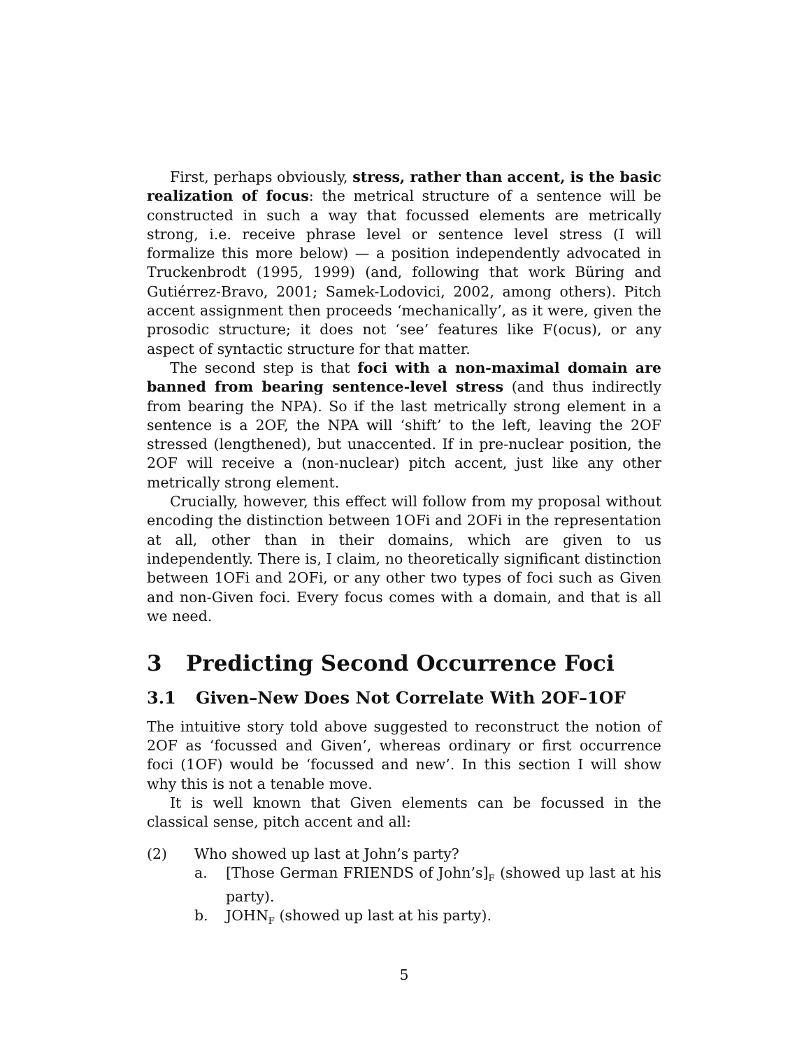First, perhaps obviously, stress, rather than accent, is the basic realization of focus: the metrical structure of a sentence will be constructed in such a way that focussed elements are metrically strong, i.e. receive phrase level or sentence level stress (I will formalize this more below) — a position independently advocated in Truckenbrodt (1995, 1999) (and, following that work Büring and Gutiérrez-Bravo, 2001; Samek-Lodovici, 2002, among others). Pitch accent assignment then proceeds ‘mechanically’, as it were, given the prosodic structure; it does not ‘see’ features like F(ocus), or any aspect of syntactic structure for that matter.
The second step is that foci with a non-maximal domain are banned from bearing sentence-level stress (and thus indirectly from bearing the NPA). So if the last metrically strong element in a sentence is a 2OF, the NPA will ‘shift’ to the left, leaving the 2OF stressed (lengthened), but unaccented. If in pre-nuclear position, the 2OF will receive a (non-nuclear) pitch accent, just like any other metrically strong element.
Crucially, however, this effect will follow from my proposal without encoding the distinction between 1OFi and 2OFi in the representation at all, other than in their domains, which are given to us independently. There is, I claim, no theoretically significant distinction between 1OFi and 2OFi, or any other two types of foci such as Given and non-Given foci. Every focus comes with a domain, and that is all we need.
3 Predicting Second Occurrence Foci
3.1 Given–New Does Not Correlate With 2OF–1OF
The intuitive story told above suggested to reconstruct the notion of 2OF as ‘focussed and Given’, whereas ordinary or first occurrence foci (1OF) would be ‘focussed and new’. In this section I will show why this is not a tenable move.
It is well known that Given elements can be focussed in the classical sense, pitch accent and all:
(2) Who showed up last at John’s party?
a. [Those German FRIENDS of John’s]<sub>F</sub> (showed up last at his party).
b. JOHN<sub>F</sub> (showed up last at his party).
5